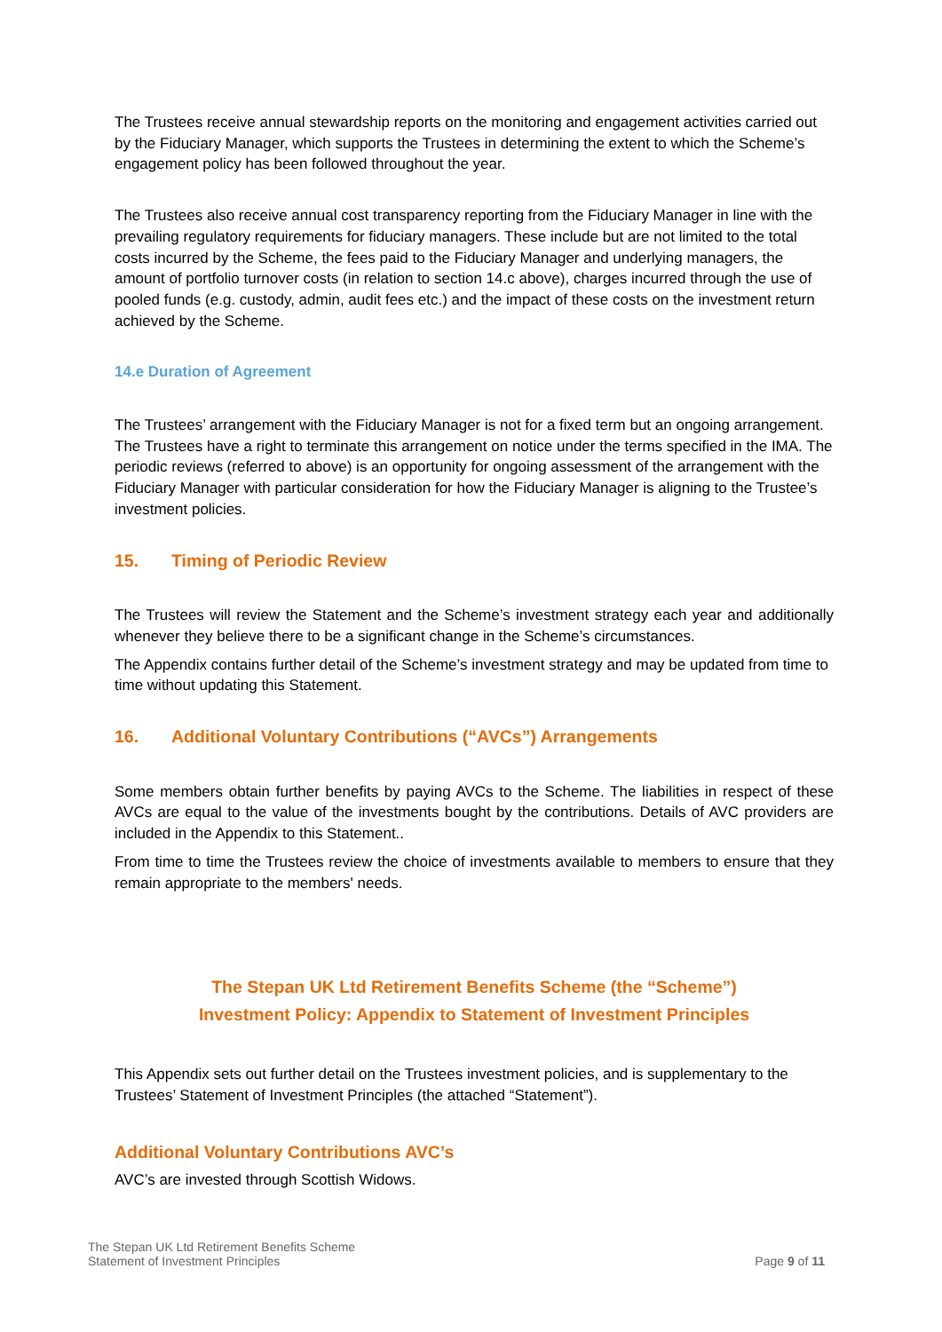The Trustees receive annual stewardship reports on the monitoring and engagement activities carried out by the Fiduciary Manager, which supports the Trustees in determining the extent to which the Scheme’s engagement policy has been followed throughout the year.
The Trustees also receive annual cost transparency reporting from the Fiduciary Manager in line with the prevailing regulatory requirements for fiduciary managers. These include but are not limited to the total costs incurred by the Scheme, the fees paid to the Fiduciary Manager and underlying managers, the amount of portfolio turnover costs (in relation to section 14.c above), charges incurred through the use of pooled funds (e.g. custody, admin, audit fees etc.) and the impact of these costs on the investment return achieved by the Scheme.
14.e Duration of Agreement
The Trustees’ arrangement with the Fiduciary Manager is not for a fixed term but an ongoing arrangement. The Trustees have a right to terminate this arrangement on notice under the terms specified in the IMA. The periodic reviews (referred to above) is an opportunity for ongoing assessment of the arrangement with the Fiduciary Manager with particular consideration for how the Fiduciary Manager is aligning to the Trustee’s investment policies.
15. Timing of Periodic Review
The Trustees will review the Statement and the Scheme’s investment strategy each year and additionally whenever they believe there to be a significant change in the Scheme’s circumstances.
The Appendix contains further detail of the Scheme’s investment strategy and may be updated from time to time without updating this Statement.
16. Additional Voluntary Contributions (“AVCs”) Arrangements
Some members obtain further benefits by paying AVCs to the Scheme. The liabilities in respect of these AVCs are equal to the value of the investments bought by the contributions. Details of AVC providers are included in the Appendix to this Statement..
From time to time the Trustees review the choice of investments available to members to ensure that they remain appropriate to the members' needs.
The Stepan UK Ltd Retirement Benefits Scheme (the “Scheme”)
Investment Policy: Appendix to Statement of Investment Principles
This Appendix sets out further detail on the Trustees investment policies, and is supplementary to the Trustees’ Statement of Investment Principles (the attached “Statement”).
Additional Voluntary Contributions AVC’s
AVC’s are invested through Scottish Widows.
The Stepan UK Ltd Retirement Benefits Scheme
Statement of Investment Principles
Page 9 of 11